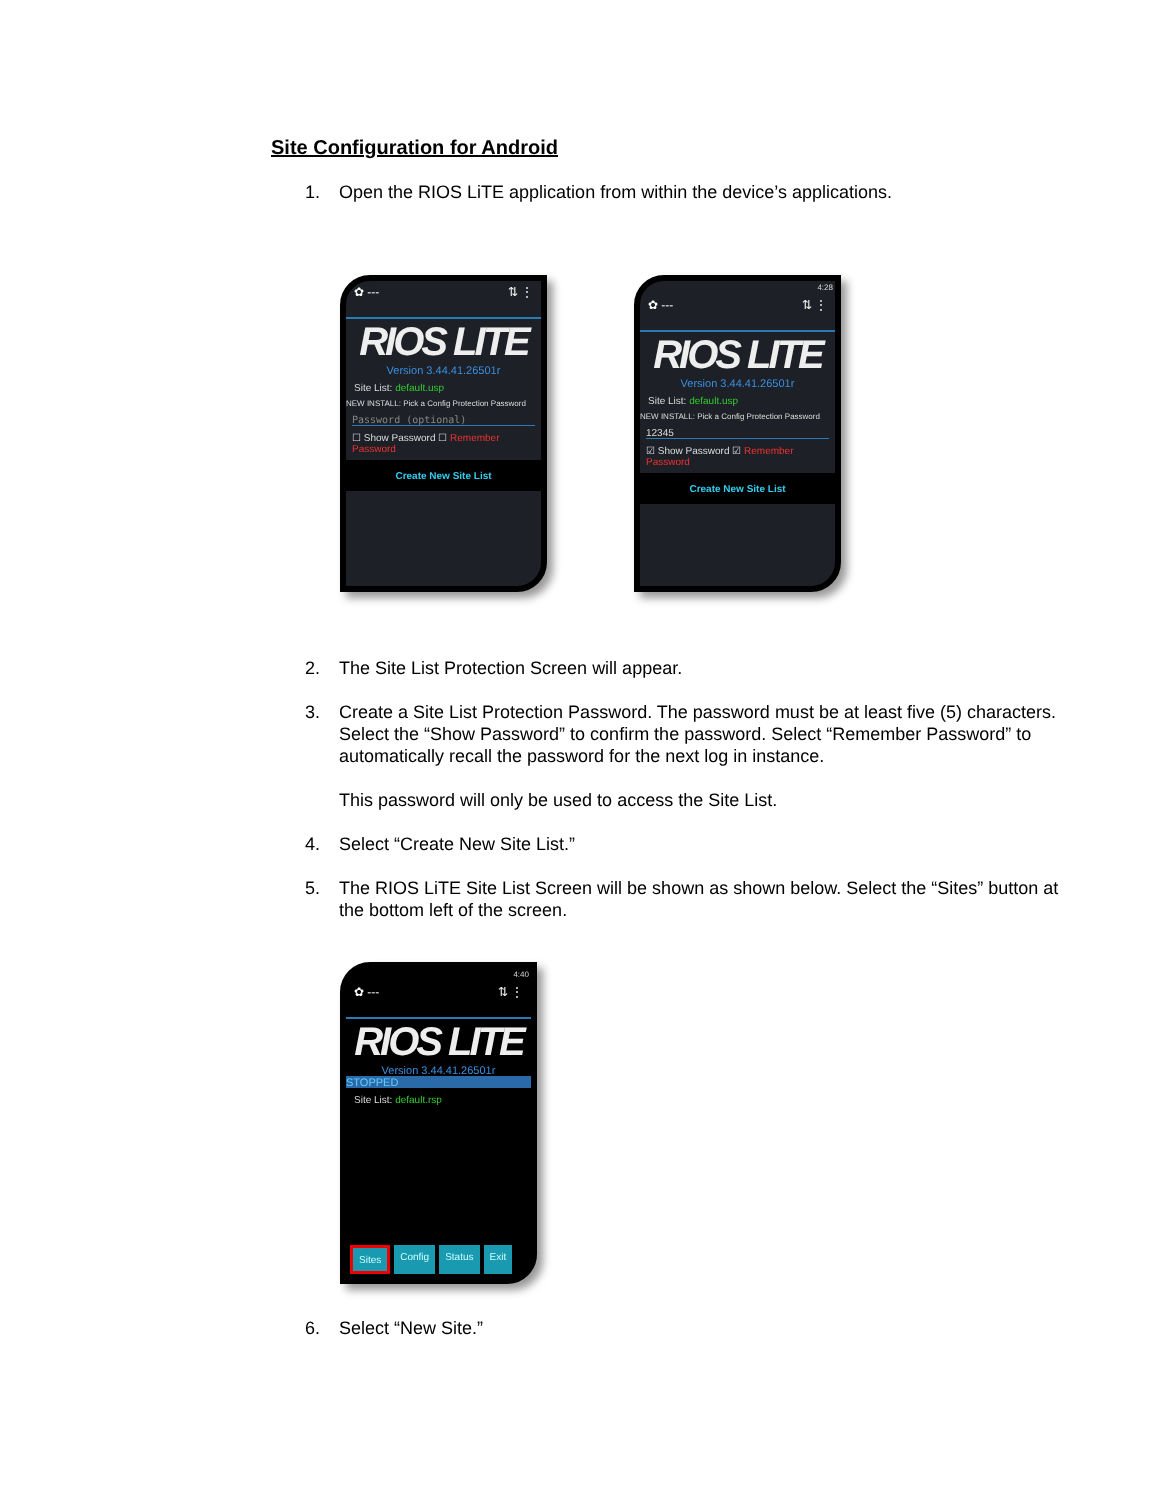Site Configuration for Android
1. Open the RIOS LiTE application from within the device’s applications.
✿ --- ⇅ ⋮
RIOS LITE
Version 3.44.41.26501r
Site List: default.usp
NEW INSTALL: Pick a Config Protection Password
Password (optional)
☐ Show Password ☐ Remember Password
Create New Site List
4:28
✿ --- ⇅ ⋮
RIOS LITE
Version 3.44.41.26501r
Site List: default.usp
NEW INSTALL: Pick a Config Protection Password
12345
☑ Show Password ☑ Remember Password
Create New Site List
2. The Site List Protection Screen will appear.
3. Create a Site List Protection Password. The password must be at least five (5) characters. Select the “Show Password” to confirm the password. Select “Remember Password” to automatically recall the password for the next log in instance.
This password will only be used to access the Site List.
4. Select “Create New Site List.”
5. The RIOS LiTE Site List Screen will be shown as shown below. Select the “Sites” button at the bottom left of the screen.
4:40
✿ --- ⇅ ⋮
RIOS LITE
Version 3.44.41.26501r
STOPPED
Site List: default.rsp
Sites Config Status Exit
6. Select “New Site.”